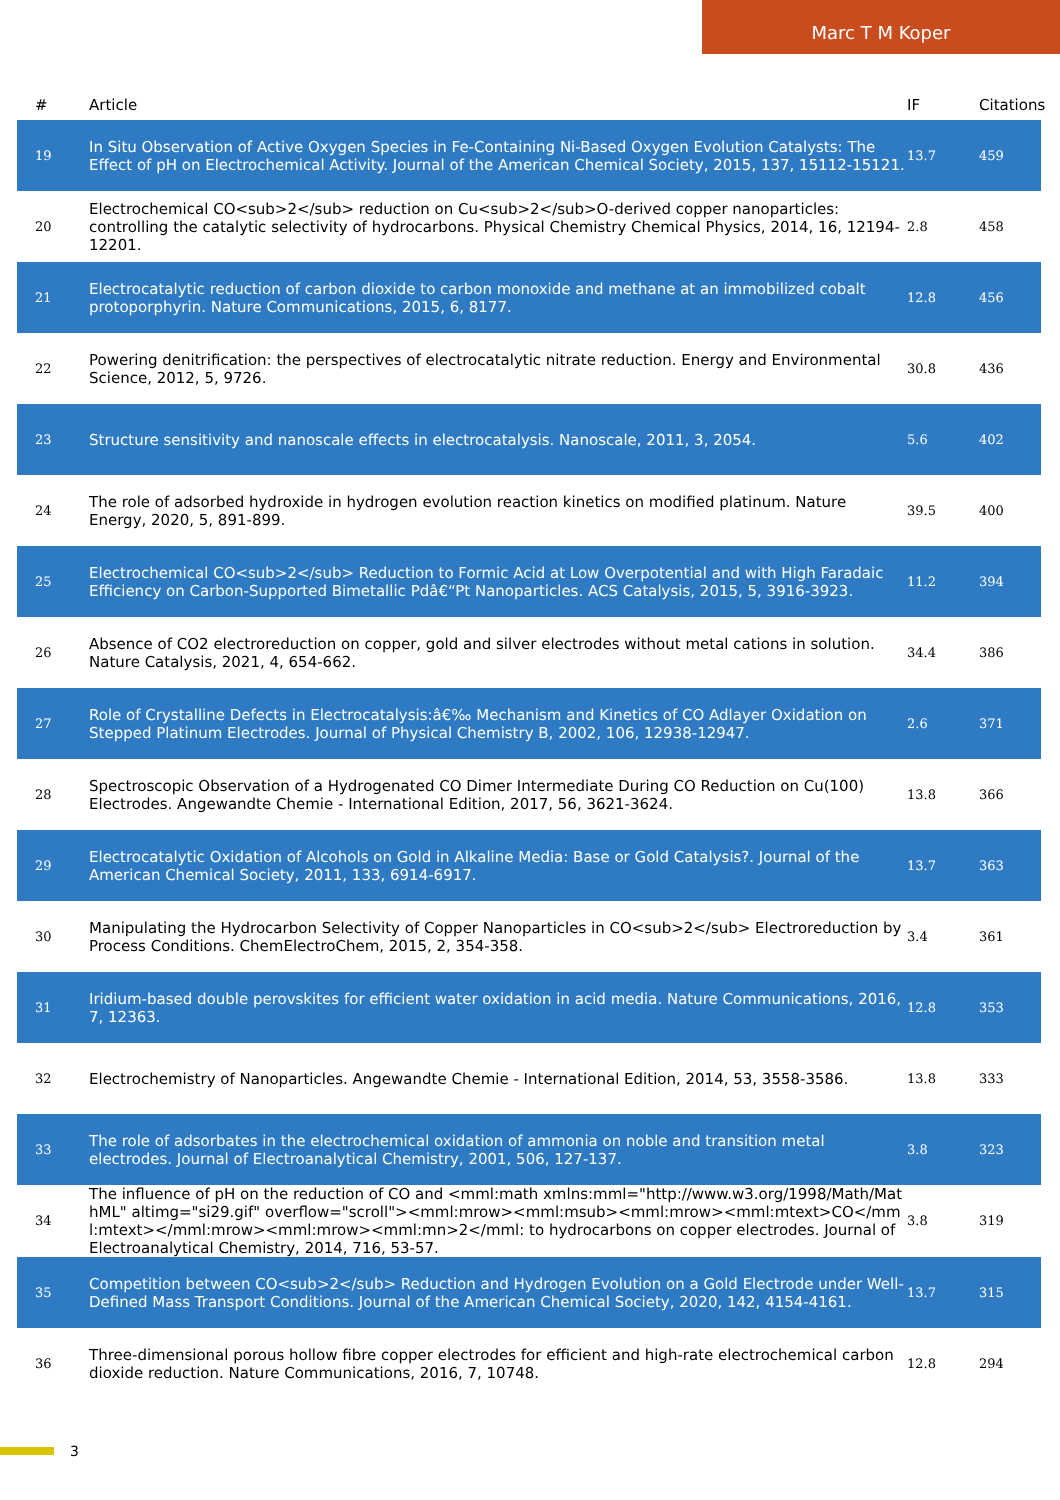Marc T M Koper
| # | Article | IF | Citations |
| --- | --- | --- | --- |
| 19 | In Situ Observation of Active Oxygen Species in Fe-Containing Ni-Based Oxygen Evolution Catalysts: The Effect of pH on Electrochemical Activity. Journal of the American Chemical Society, 2015, 137, 15112-15121. | 13.7 | 459 |
| 20 | Electrochemical CO<sub>2</sub> reduction on Cu<sub>2</sub>O-derived copper nanoparticles: controlling the catalytic selectivity of hydrocarbons. Physical Chemistry Chemical Physics, 2014, 16, 12194-12201. | 2.8 | 458 |
| 21 | Electrocatalytic reduction of carbon dioxide to carbon monoxide and methane at an immobilized cobalt protoporphyrin. Nature Communications, 2015, 6, 8177. | 12.8 | 456 |
| 22 | Powering denitrification: the perspectives of electrocatalytic nitrate reduction. Energy and Environmental Science, 2012, 5, 9726. | 30.8 | 436 |
| 23 | Structure sensitivity and nanoscale effects in electrocatalysis. Nanoscale, 2011, 3, 2054. | 5.6 | 402 |
| 24 | The role of adsorbed hydroxide in hydrogen evolution reaction kinetics on modified platinum. Nature Energy, 2020, 5, 891-899. | 39.5 | 400 |
| 25 | Electrochemical CO<sub>2</sub> Reduction to Formic Acid at Low Overpotential and with High Faradaic Efficiency on Carbon-Supported Bimetallic Pdâ€“Pt Nanoparticles. ACS Catalysis, 2015, 5, 3916-3923. | 11.2 | 394 |
| 26 | Absence of CO2 electroreduction on copper, gold and silver electrodes without metal cations in solution. Nature Catalysis, 2021, 4, 654-662. | 34.4 | 386 |
| 27 | Role of Crystalline Defects in Electrocatalysis:â€‰ Mechanism and Kinetics of CO Adlayer Oxidation on Stepped Platinum Electrodes. Journal of Physical Chemistry B, 2002, 106, 12938-12947. | 2.6 | 371 |
| 28 | Spectroscopic Observation of a Hydrogenated CO Dimer Intermediate During CO Reduction on Cu(100) Electrodes. Angewandte Chemie - International Edition, 2017, 56, 3621-3624. | 13.8 | 366 |
| 29 | Electrocatalytic Oxidation of Alcohols on Gold in Alkaline Media: Base or Gold Catalysis?. Journal of the American Chemical Society, 2011, 133, 6914-6917. | 13.7 | 363 |
| 30 | Manipulating the Hydrocarbon Selectivity of Copper Nanoparticles in CO<sub>2</sub> Electroreduction by Process Conditions. ChemElectroChem, 2015, 2, 354-358. | 3.4 | 361 |
| 31 | Iridium-based double perovskites for efficient water oxidation in acid media. Nature Communications, 2016, 7, 12363. | 12.8 | 353 |
| 32 | Electrochemistry of Nanoparticles. Angewandte Chemie - International Edition, 2014, 53, 3558-3586. | 13.8 | 333 |
| 33 | The role of adsorbates in the electrochemical oxidation of ammonia on noble and transition metal electrodes. Journal of Electroanalytical Chemistry, 2001, 506, 127-137. | 3.8 | 323 |
| 34 | The influence of pH on the reduction of CO and <mml:math xmlns:mml="http://www.w3.org/1998/Math/MathML" altimg="si29.gif" overflow="scroll"><mml:mrow><mml:msub><mml:mrow><mml:mtext>CO</mml:mtext></mml:mrow><mml:mrow><mml:mn>2</mml: to hydrocarbons on copper electrodes. Journal of Electroanalytical Chemistry, 2014, 716, 53-57. | 3.8 | 319 |
| 35 | Competition between CO<sub>2</sub> Reduction and Hydrogen Evolution on a Gold Electrode under Well-Defined Mass Transport Conditions. Journal of the American Chemical Society, 2020, 142, 4154-4161. | 13.7 | 315 |
| 36 | Three-dimensional porous hollow fibre copper electrodes for efficient and high-rate electrochemical carbon dioxide reduction. Nature Communications, 2016, 7, 10748. | 12.8 | 294 |
3